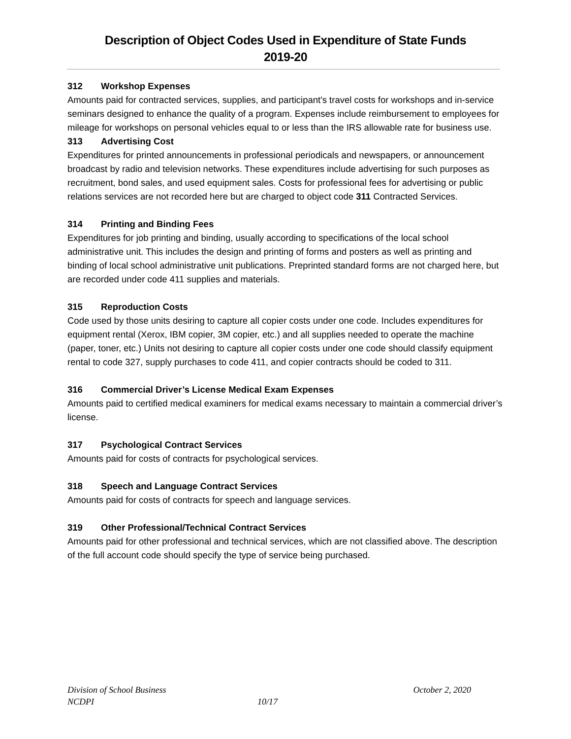Description of Object Codes Used in Expenditure of State Funds
2019-20
312 Workshop Expenses
Amounts paid for contracted services, supplies, and participant's travel costs for workshops and in-service seminars designed to enhance the quality of a program. Expenses include reimbursement to employees for mileage for workshops on personal vehicles equal to or less than the IRS allowable rate for business use.
313 Advertising Cost
Expenditures for printed announcements in professional periodicals and newspapers, or announcement broadcast by radio and television networks. These expenditures include advertising for such purposes as recruitment, bond sales, and used equipment sales. Costs for professional fees for advertising or public relations services are not recorded here but are charged to object code 311 Contracted Services.
314 Printing and Binding Fees
Expenditures for job printing and binding, usually according to specifications of the local school administrative unit. This includes the design and printing of forms and posters as well as printing and binding of local school administrative unit publications. Preprinted standard forms are not charged here, but are recorded under code 411 supplies and materials.
315 Reproduction Costs
Code used by those units desiring to capture all copier costs under one code. Includes expenditures for equipment rental (Xerox, IBM copier, 3M copier, etc.) and all supplies needed to operate the machine (paper, toner, etc.) Units not desiring to capture all copier costs under one code should classify equipment rental to code 327, supply purchases to code 411, and copier contracts should be coded to 311.
316 Commercial Driver’s License Medical Exam Expenses
Amounts paid to certified medical examiners for medical exams necessary to maintain a commercial driver’s license.
317 Psychological Contract Services
Amounts paid for costs of contracts for psychological services.
318 Speech and Language Contract Services
Amounts paid for costs of contracts for speech and language services.
319 Other Professional/Technical Contract Services
Amounts paid for other professional and technical services, which are not classified above. The description of the full account code should specify the type of service being purchased.
Division of School Business October 2, 2020
NCDPI 10/17